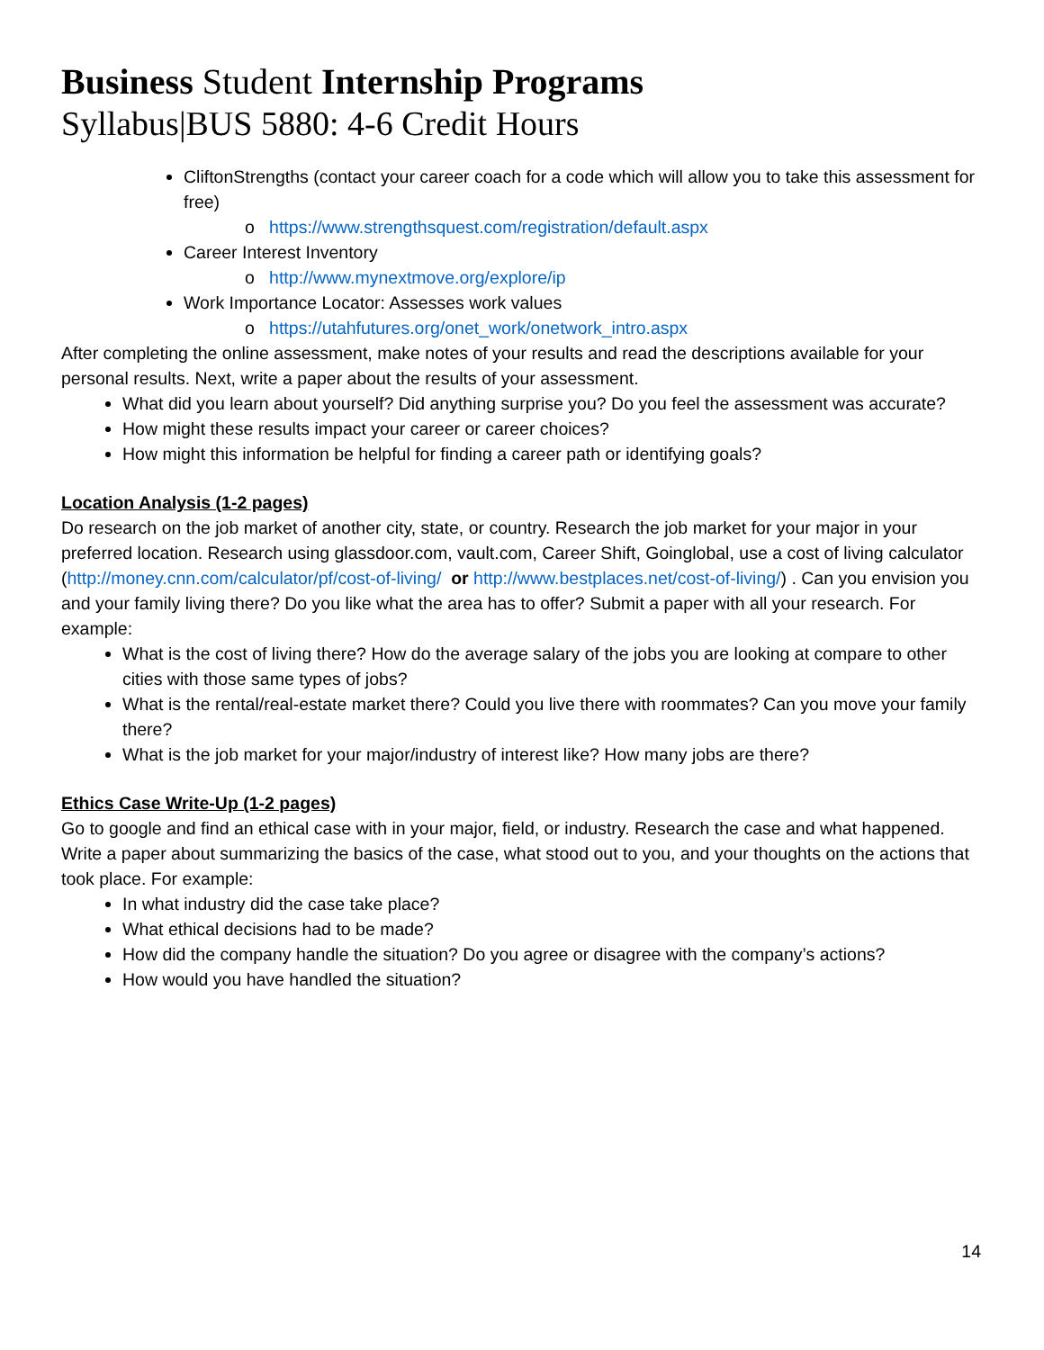Business Student Internship Programs
Syllabus|BUS 5880: 4-6 Credit Hours
CliftonStrengths (contact your career coach for a code which will allow you to take this assessment for free)
o https://www.strengthsquest.com/registration/default.aspx
Career Interest Inventory
o http://www.mynextmove.org/explore/ip
Work Importance Locator: Assesses work values
o https://utahfutures.org/onet_work/onetwork_intro.aspx
After completing the online assessment, make notes of your results and read the descriptions available for your personal results. Next, write a paper about the results of your assessment.
What did you learn about yourself? Did anything surprise you? Do you feel the assessment was accurate?
How might these results impact your career or career choices?
How might this information be helpful for finding a career path or identifying goals?
Location Analysis (1-2 pages)
Do research on the job market of another city, state, or country. Research the job market for your major in your preferred location. Research using glassdoor.com, vault.com, Career Shift, Goinglobal, use a cost of living calculator (http://money.cnn.com/calculator/pf/cost-of-living/ or http://www.bestplaces.net/cost-of-living/) . Can you envision you and your family living there? Do you like what the area has to offer? Submit a paper with all your research. For example:
What is the cost of living there? How do the average salary of the jobs you are looking at compare to other cities with those same types of jobs?
What is the rental/real-estate market there? Could you live there with roommates? Can you move your family there?
What is the job market for your major/industry of interest like? How many jobs are there?
Ethics Case Write-Up (1-2 pages)
Go to google and find an ethical case with in your major, field, or industry. Research the case and what happened. Write a paper about summarizing the basics of the case, what stood out to you, and your thoughts on the actions that took place. For example:
In what industry did the case take place?
What ethical decisions had to be made?
How did the company handle the situation? Do you agree or disagree with the company’s actions?
How would you have handled the situation?
14